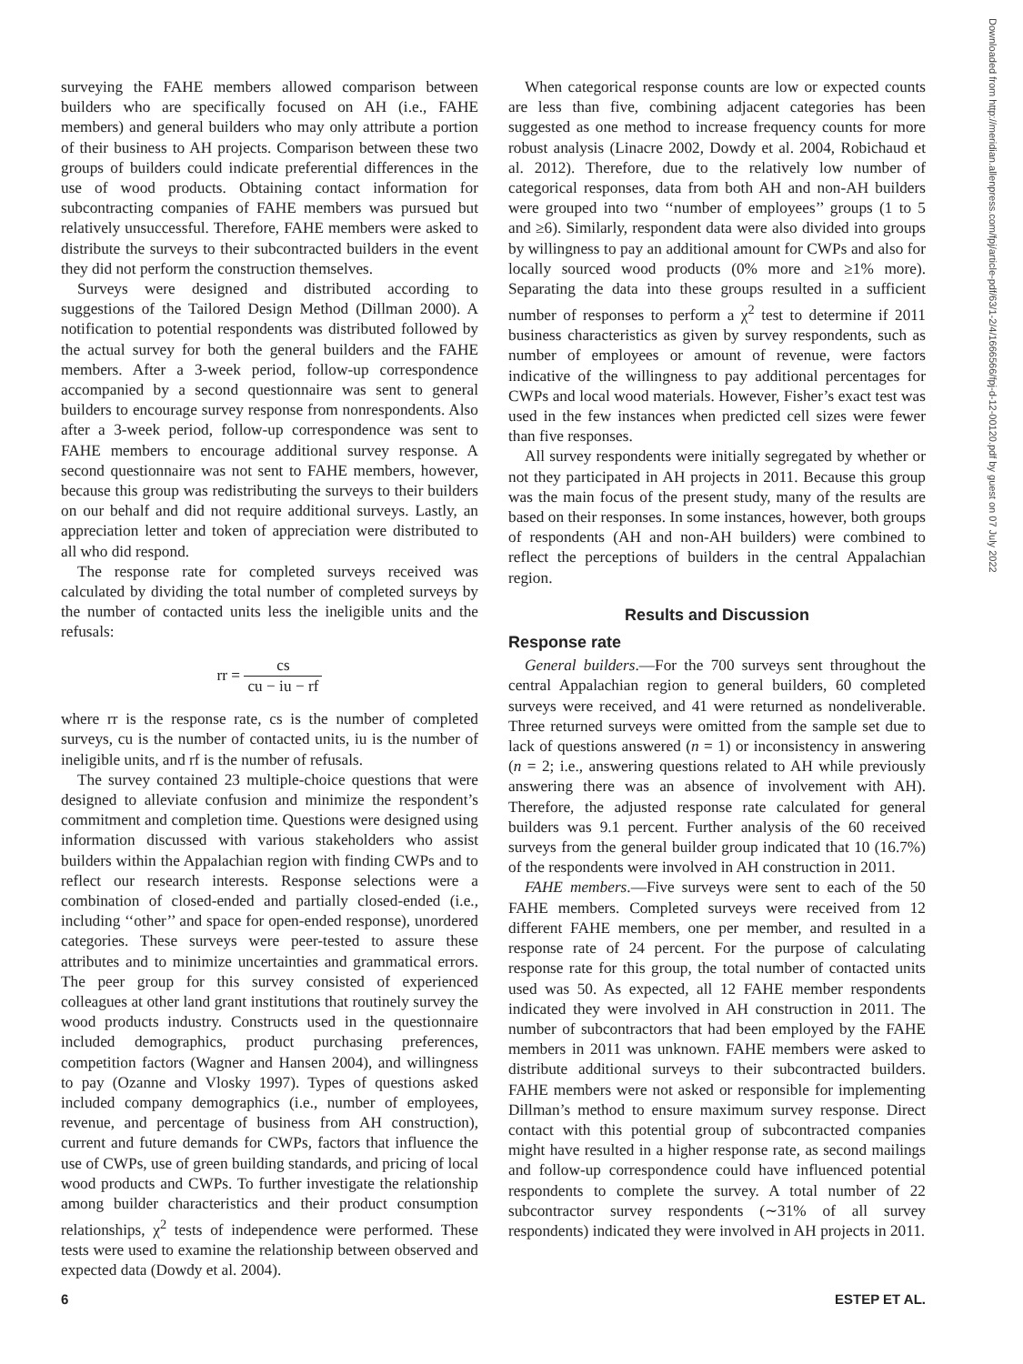surveying the FAHE members allowed comparison between builders who are specifically focused on AH (i.e., FAHE members) and general builders who may only attribute a portion of their business to AH projects. Comparison between these two groups of builders could indicate preferential differences in the use of wood products. Obtaining contact information for subcontracting companies of FAHE members was pursued but relatively unsuccessful. Therefore, FAHE members were asked to distribute the surveys to their subcontracted builders in the event they did not perform the construction themselves.
Surveys were designed and distributed according to suggestions of the Tailored Design Method (Dillman 2000). A notification to potential respondents was distributed followed by the actual survey for both the general builders and the FAHE members. After a 3-week period, follow-up correspondence accompanied by a second questionnaire was sent to general builders to encourage survey response from nonrespondents. Also after a 3-week period, follow-up correspondence was sent to FAHE members to encourage additional survey response. A second questionnaire was not sent to FAHE members, however, because this group was redistributing the surveys to their builders on our behalf and did not require additional surveys. Lastly, an appreciation letter and token of appreciation were distributed to all who did respond.
The response rate for completed surveys received was calculated by dividing the total number of completed surveys by the number of contacted units less the ineligible units and the refusals:
rr = cs cu − iu − rf
where rr is the response rate, cs is the number of completed surveys, cu is the number of contacted units, iu is the number of ineligible units, and rf is the number of refusals.
The survey contained 23 multiple-choice questions that were designed to alleviate confusion and minimize the respondent’s commitment and completion time. Questions were designed using information discussed with various stakeholders who assist builders within the Appalachian region with finding CWPs and to reflect our research interests. Response selections were a combination of closed-ended and partially closed-ended (i.e., including ‘‘other’’ and space for open-ended response), unordered categories. These surveys were peer-tested to assure these attributes and to minimize uncertainties and grammatical errors. The peer group for this survey consisted of experienced colleagues at other land grant institutions that routinely survey the wood products industry. Constructs used in the questionnaire included demographics, product purchasing preferences, competition factors (Wagner and Hansen 2004), and willingness to pay (Ozanne and Vlosky 1997). Types of questions asked included company demographics (i.e., number of employees, revenue, and percentage of business from AH construction), current and future demands for CWPs, factors that influence the use of CWPs, use of green building standards, and pricing of local wood products and CWPs. To further investigate the relationship among builder characteristics and their product consumption relationships, χ<sup>2</sup> tests of independence were performed. These tests were used to examine the relationship between observed and expected data (Dowdy et al. 2004).
When categorical response counts are low or expected counts are less than five, combining adjacent categories has been suggested as one method to increase frequency counts for more robust analysis (Linacre 2002, Dowdy et al. 2004, Robichaud et al. 2012). Therefore, due to the relatively low number of categorical responses, data from both AH and non-AH builders were grouped into two ‘‘number of employees’’ groups (1 to 5 and ≥6). Similarly, respondent data were also divided into groups by willingness to pay an additional amount for CWPs and also for locally sourced wood products (0% more and ≥1% more). Separating the data into these groups resulted in a sufficient number of responses to perform a χ<sup>2</sup> test to determine if 2011 business characteristics as given by survey respondents, such as number of employees or amount of revenue, were factors indicative of the willingness to pay additional percentages for CWPs and local wood materials. However, Fisher’s exact test was used in the few instances when predicted cell sizes were fewer than five responses.
All survey respondents were initially segregated by whether or not they participated in AH projects in 2011. Because this group was the main focus of the present study, many of the results are based on their responses. In some instances, however, both groups of respondents (AH and non-AH builders) were combined to reflect the perceptions of builders in the central Appalachian region.
Results and Discussion
Response rate
General builders.—For the 700 surveys sent throughout the central Appalachian region to general builders, 60 completed surveys were received, and 41 were returned as nondeliverable. Three returned surveys were omitted from the sample set due to lack of questions answered (n = 1) or inconsistency in answering (n = 2; i.e., answering questions related to AH while previously answering there was an absence of involvement with AH). Therefore, the adjusted response rate calculated for general builders was 9.1 percent. Further analysis of the 60 received surveys from the general builder group indicated that 10 (16.7%) of the respondents were involved in AH construction in 2011.
FAHE members.—Five surveys were sent to each of the 50 FAHE members. Completed surveys were received from 12 different FAHE members, one per member, and resulted in a response rate of 24 percent. For the purpose of calculating response rate for this group, the total number of contacted units used was 50. As expected, all 12 FAHE member respondents indicated they were involved in AH construction in 2011. The number of subcontractors that had been employed by the FAHE members in 2011 was unknown. FAHE members were asked to distribute additional surveys to their subcontracted builders. FAHE members were not asked or responsible for implementing Dillman’s method to ensure maximum survey response. Direct contact with this potential group of subcontracted companies might have resulted in a higher response rate, as second mailings and follow-up correspondence could have influenced potential respondents to complete the survey. A total number of 22 subcontractor survey respondents (∼31% of all survey respondents) indicated they were involved in AH projects in 2011.
Downloaded from http://meridian.allenpress.com/fpj/article-pdf/63/1-2/4/1666566/fpj-d-12-00120.pdf by guest on 07 July 2022
6 ESTEP ET AL.